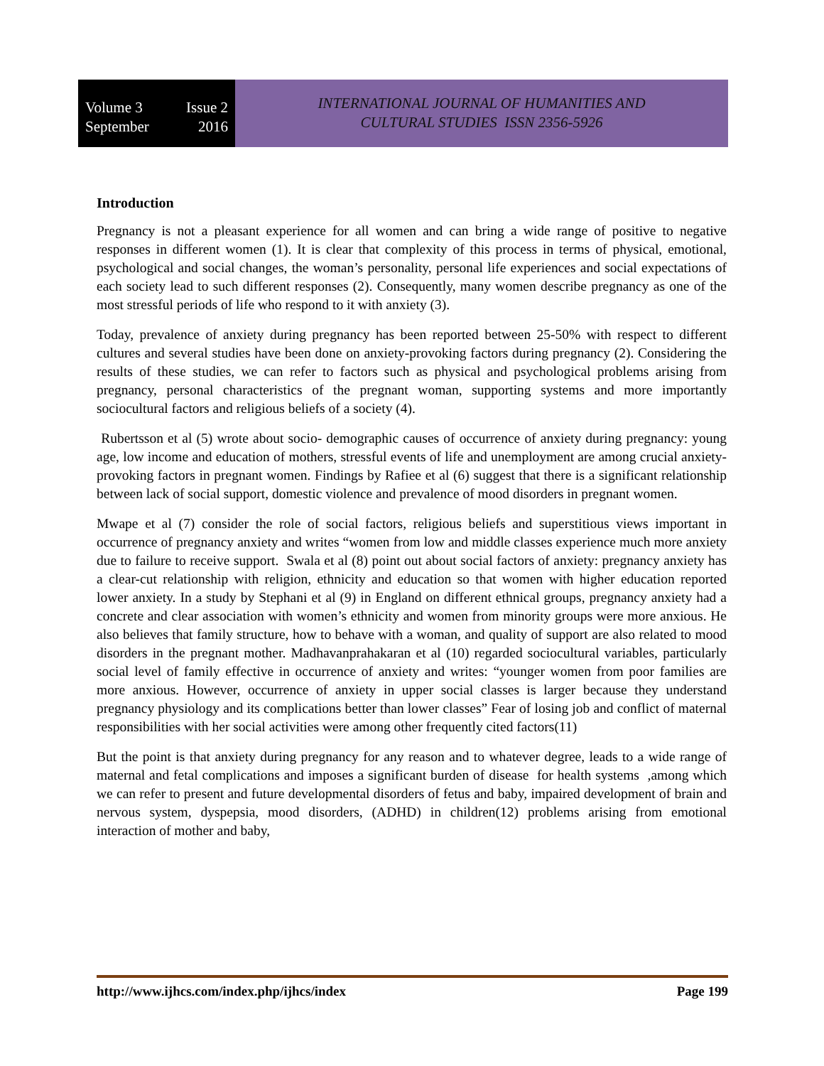Volume 3 Issue 2
September 2016
INTERNATIONAL JOURNAL OF HUMANITIES AND
CULTURAL STUDIES ISSN 2356-5926
Introduction
Pregnancy is not a pleasant experience for all women and can bring a wide range of positive to negative responses in different women (1). It is clear that complexity of this process in terms of physical, emotional, psychological and social changes, the woman’s personality, personal life experiences and social expectations of each society lead to such different responses (2). Consequently, many women describe pregnancy as one of the most stressful periods of life who respond to it with anxiety (3).
Today, prevalence of anxiety during pregnancy has been reported between 25-50% with respect to different cultures and several studies have been done on anxiety-provoking factors during pregnancy (2). Considering the results of these studies, we can refer to factors such as physical and psychological problems arising from pregnancy, personal characteristics of the pregnant woman, supporting systems and more importantly sociocultural factors and religious beliefs of a society (4).
Rubertsson et al (5) wrote about socio- demographic causes of occurrence of anxiety during pregnancy: young age, low income and education of mothers, stressful events of life and unemployment are among crucial anxiety-provoking factors in pregnant women. Findings by Rafiee et al (6) suggest that there is a significant relationship between lack of social support, domestic violence and prevalence of mood disorders in pregnant women.
Mwape et al (7) consider the role of social factors, religious beliefs and superstitious views important in occurrence of pregnancy anxiety and writes “women from low and middle classes experience much more anxiety due to failure to receive support. Swala et al (8) point out about social factors of anxiety: pregnancy anxiety has a clear-cut relationship with religion, ethnicity and education so that women with higher education reported lower anxiety. In a study by Stephani et al (9) in England on different ethnical groups, pregnancy anxiety had a concrete and clear association with women’s ethnicity and women from minority groups were more anxious. He also believes that family structure, how to behave with a woman, and quality of support are also related to mood disorders in the pregnant mother. Madhavanprahakaran et al (10) regarded sociocultural variables, particularly social level of family effective in occurrence of anxiety and writes: “younger women from poor families are more anxious. However, occurrence of anxiety in upper social classes is larger because they understand pregnancy physiology and its complications better than lower classes” Fear of losing job and conflict of maternal responsibilities with her social activities were among other frequently cited factors(11)
But the point is that anxiety during pregnancy for any reason and to whatever degree, leads to a wide range of maternal and fetal complications and imposes a significant burden of disease for health systems ,among which we can refer to present and future developmental disorders of fetus and baby, impaired development of brain and nervous system, dyspepsia, mood disorders, (ADHD) in children(12) problems arising from emotional interaction of mother and baby,
http://www.ijhcs.com/index.php/ijhcs/index Page 199